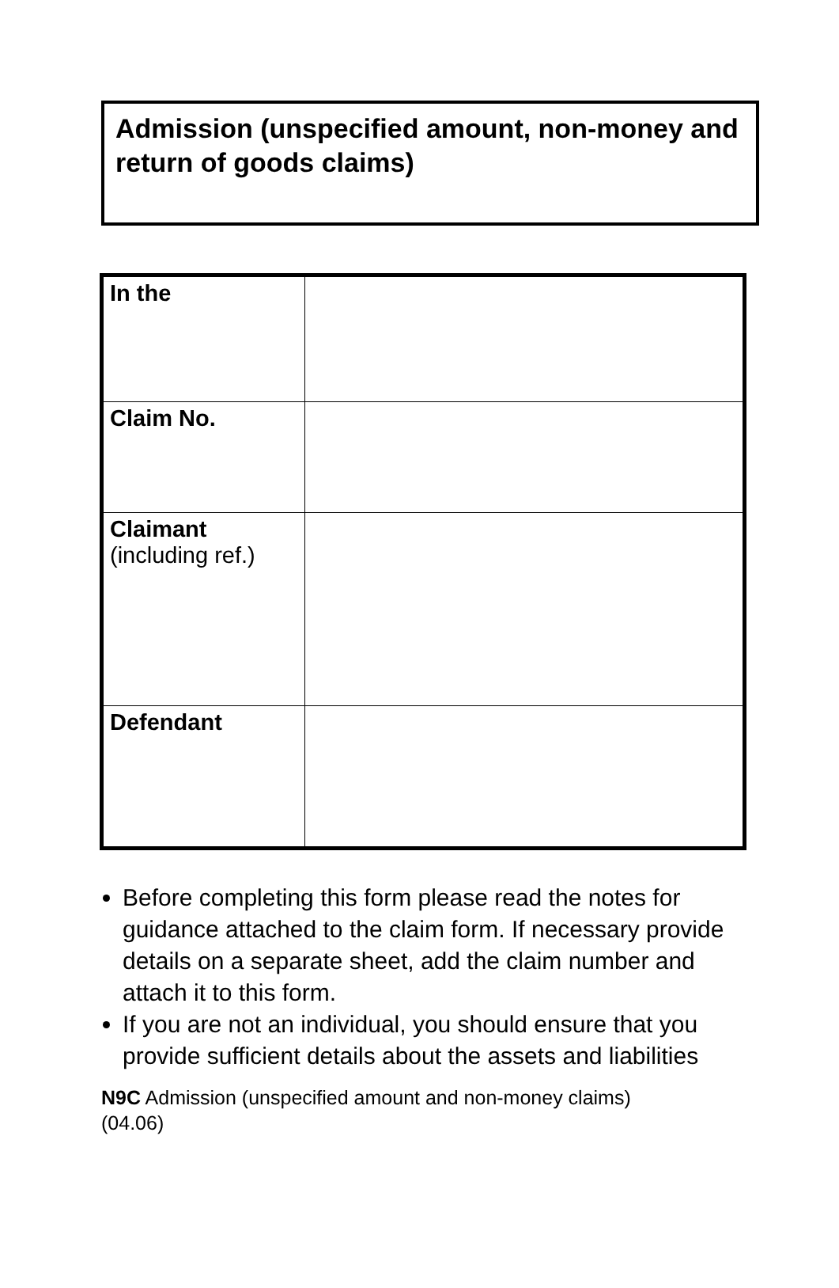Admission (unspecified amount, non-money and return of goods claims)
| In the | |
| Claim No. | |
| Claimant (including ref.) | |
| Defendant | |
Before completing this form please read the notes for guidance attached to the claim form. If necessary provide details on a separate sheet, add the claim number and attach it to this form.
If you are not an individual, you should ensure that you provide sufficient details about the assets and liabilities
N9C Admission (unspecified amount and non-money claims)
(04.06)